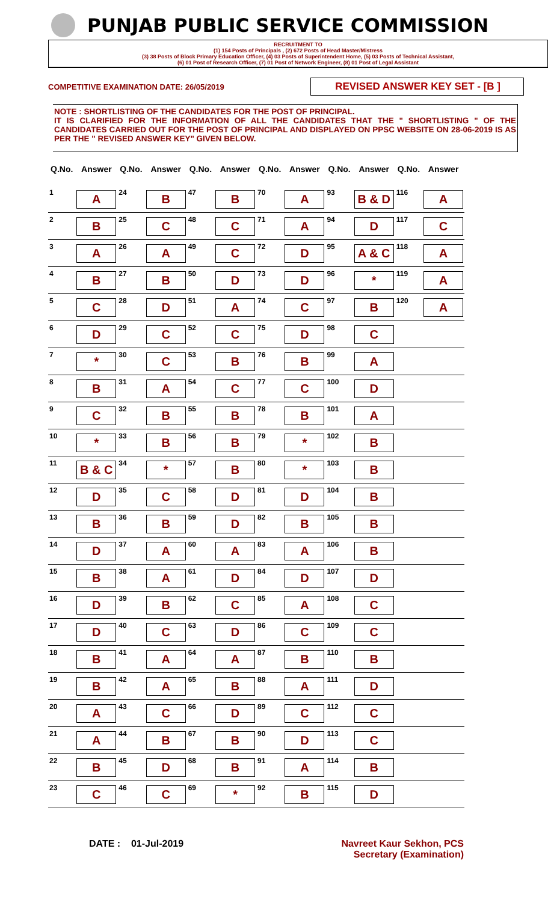PUNJAB PUBLIC SERVICE COMMISSION
RECRUITMENT TO
(1) 154 Posts of Principals , (2) 672 Posts of Head Master/Mistress
(3) 38 Posts of Block Primary Education Officer, (4) 03 Posts of Superintendent Home, (5) 03 Posts of Technical Assistant,
(6) 01 Post of Research Officer, (7) 01 Post of Network Engineer, (8) 01 Post of Legal Assistant
COMPETITIVE EXAMINATION DATE: 26/05/2019
REVISED ANSWER KEY SET - [B ]
NOTE : SHORTLISTING OF THE CANDIDATES FOR THE POST OF PRINCIPAL.
IT IS CLARIFIED FOR THE INFORMATION OF ALL THE CANDIDATES THAT THE " SHORTLISTING " OF THE CANDIDATES CARRIED OUT FOR THE POST OF PRINCIPAL AND DISPLAYED ON PPSC WEBSITE ON 28-06-2019 IS AS PER THE " REVISED ANSWER KEY" GIVEN BELOW.
| Q.No. | Answer | Q.No. | Answer | Q.No. | Answer | Q.No. | Answer | Q.No. | Answer | Q.No. | Answer |
| --- | --- | --- | --- | --- | --- | --- | --- | --- | --- | --- | --- |
| 1 | A | 24 | B | 47 | B | 70 | A | 93 | B & D | 116 | A |
| 2 | B | 25 | C | 48 | C | 71 | A | 94 | D | 117 | C |
| 3 | A | 26 | A | 49 | C | 72 | D | 95 | A & C | 118 | A |
| 4 | B | 27 | B | 50 | D | 73 | D | 96 | * | 119 | A |
| 5 | C | 28 | D | 51 | A | 74 | C | 97 | B | 120 | A |
| 6 | D | 29 | C | 52 | C | 75 | D | 98 | C | | |
| 7 | * | 30 | C | 53 | B | 76 | B | 99 | A | | |
| 8 | B | 31 | A | 54 | C | 77 | C | 100 | D | | |
| 9 | C | 32 | B | 55 | B | 78 | B | 101 | A | | |
| 10 | * | 33 | B | 56 | B | 79 | * | 102 | B | | |
| 11 | B & C | 34 | * | 57 | B | 80 | * | 103 | B | | |
| 12 | D | 35 | C | 58 | D | 81 | D | 104 | B | | |
| 13 | B | 36 | B | 59 | D | 82 | B | 105 | B | | |
| 14 | D | 37 | A | 60 | A | 83 | A | 106 | B | | |
| 15 | B | 38 | A | 61 | D | 84 | D | 107 | D | | |
| 16 | D | 39 | B | 62 | C | 85 | A | 108 | C | | |
| 17 | D | 40 | C | 63 | D | 86 | C | 109 | C | | |
| 18 | B | 41 | A | 64 | A | 87 | B | 110 | B | | |
| 19 | B | 42 | A | 65 | B | 88 | A | 111 | D | | |
| 20 | A | 43 | C | 66 | D | 89 | C | 112 | C | | |
| 21 | A | 44 | B | 67 | B | 90 | D | 113 | C | | |
| 22 | B | 45 | D | 68 | B | 91 | A | 114 | B | | |
| 23 | C | 46 | C | 69 | * | 92 | B | 115 | D | | |
DATE : 01-Jul-2019 Navreet Kaur Sekhon, PCS
Secretary (Examination)